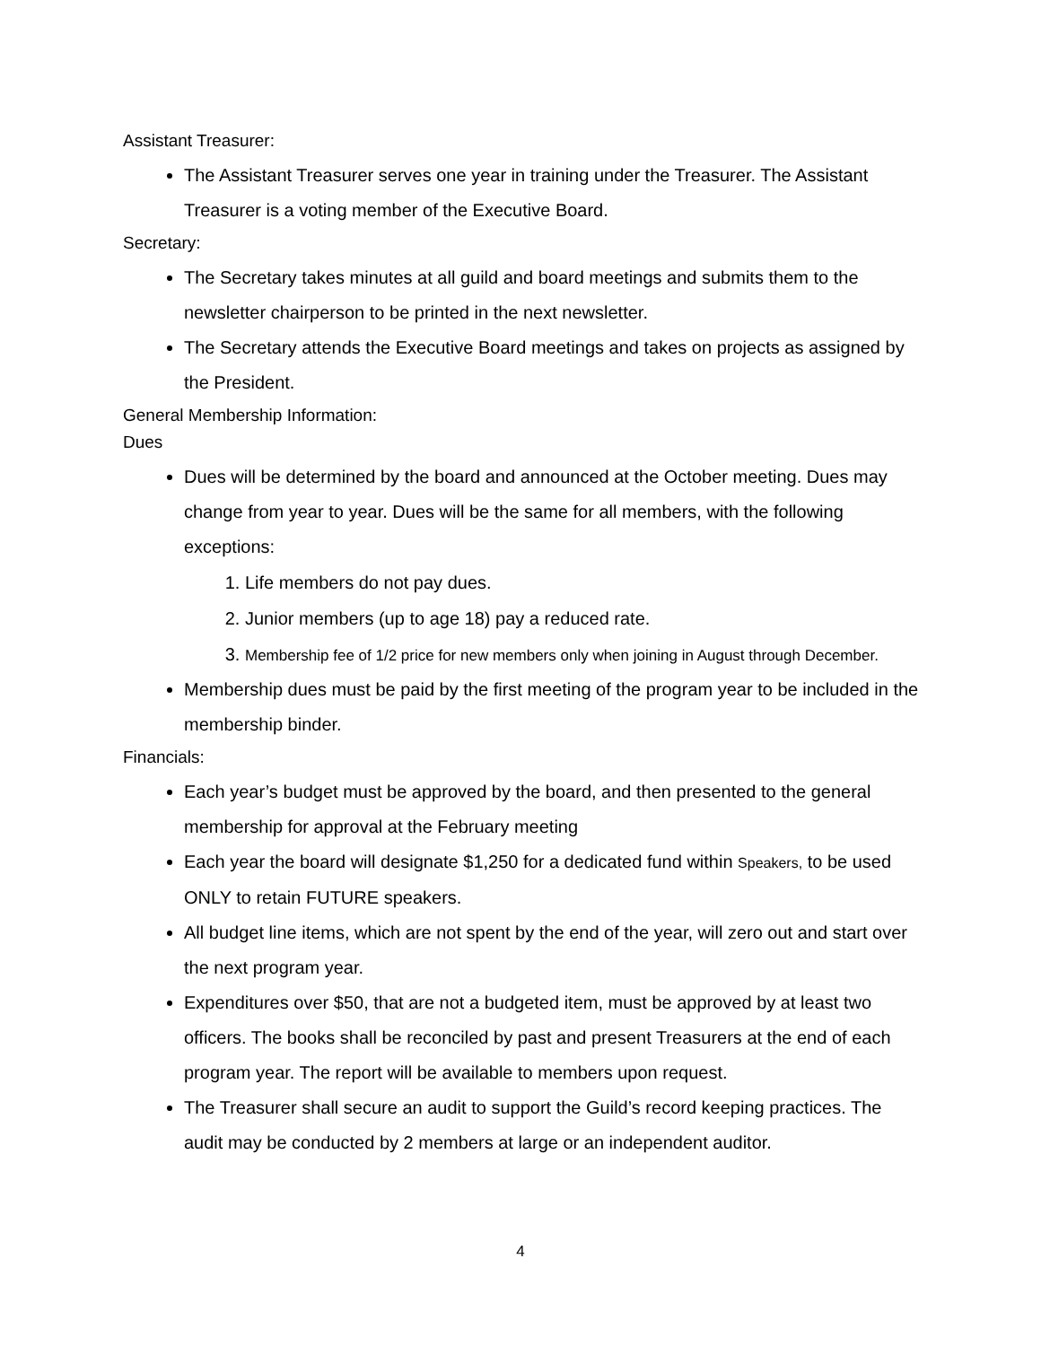Assistant Treasurer:
The Assistant Treasurer serves one year in training under the Treasurer. The Assistant Treasurer is a voting member of the Executive Board.
Secretary:
The Secretary takes minutes at all guild and board meetings and submits them to the newsletter chairperson to be printed in the next newsletter.
The Secretary attends the Executive Board meetings and takes on projects as assigned by the President.
General Membership Information:
Dues
Dues will be determined by the board and announced at the October meeting. Dues may change from year to year. Dues will be the same for all members, with the following exceptions:
1. Life members do not pay dues.
2. Junior members (up to age 18) pay a reduced rate.
3. Membership fee of 1/2 price for new members only when joining in August through December.
Membership dues must be paid by the first meeting of the program year to be included in the membership binder.
Financials:
Each year’s budget must be approved by the board, and then presented to the general membership for approval at the February meeting
Each year the board will designate $1,250 for a dedicated fund within Speakers, to be used ONLY to retain FUTURE speakers.
All budget line items, which are not spent by the end of the year, will zero out and start over the next program year.
Expenditures over $50, that are not a budgeted item, must be approved by at least two officers. The books shall be reconciled by past and present Treasurers at the end of each program year. The report will be available to members upon request.
The Treasurer shall secure an audit to support the Guild’s record keeping practices. The audit may be conducted by 2 members at large or an independent auditor.
4